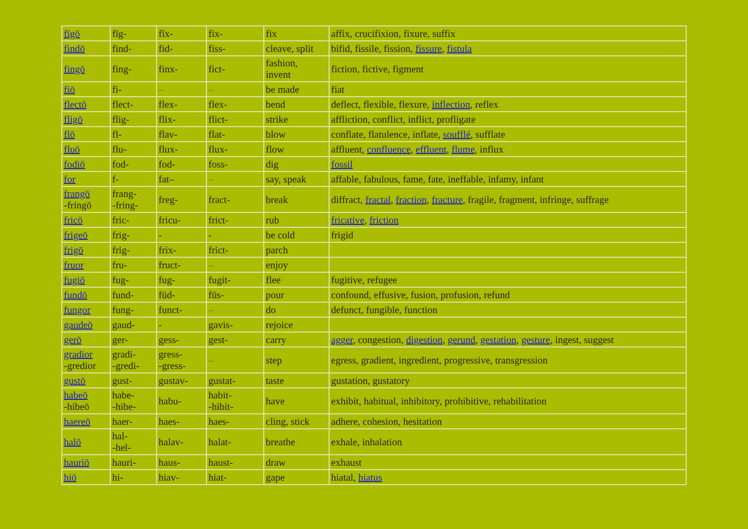| fīgō | fīg- | fīx- | fix- | fix | affix, crucifixion, fixure, suffix |
| findō | find- | fid- | fiss- | cleave, split | bifid, fissile, fission, fissure , fistula |
| fingō | fing- | finx- | fict- | fashion, invent | fiction, fictive, figment |
| fiō | fi- | – | – | be made | fiat |
| flectō | flect- | flex- | flex- | bend | deflect, flexible, flexure, inflection , reflex |
| fligō | flig- | flix- | flict- | strike | affliction, conflict, inflict, profligate |
| flō | fl- | flav- | flat- | blow | conflate, flatulence, inflate, soufflé , sufflate |
| fluō | flu- | flux- | flux- | flow | affluent, confluence , effluent , flume , influx |
| fodiō | fod- | fod- | foss- | dig | fossil |
| for | f- | fat– | – | say, speak | affable, fabulous, fame, fate, ineffable, infamy, infant |
| frangō -fringō | frang- -fring- | freg- | fract- | break | diffract, fractal , fraction , fracture , fragile, fragment, infringe, suffrage |
| fricō | fric- | fricu- | frict- | rub | fricative , friction |
| frigeō | frig- | - | - | be cold | frigid |
| frigō | frig- | frix- | frict- | parch | |
| fruor | fru- | fruct- | – | enjoy | |
| fugiō | fug- | fug- | fugit- | flee | fugitive, refugee |
| fundō | fund- | fūd- | fūs- | pour | confound, effusive, fusion, profusion, refund |
| fungor | fung- | funct- | – | do | defunct, fungible, function |
| gaudeō | gaud- | - | gavis- | rejoice | |
| gerō | ger- | gess- | gest- | carry | agger , congestion, digestion , gerund , gestation , gesture , ingest, suggest |
| gradior -gredior | gradi- -gredi- | gress- -gress- | – | step | egress, gradient, ingredient, progressive, transgression |
| gustō | gust- | gustav- | gustat- | taste | gustation, gustatory |
| habeō -hibeō | habe- -hibe- | habu- | habit- -hibit- | have | exhibit, habitual, inhibitory, prohibitive, rehabilitation |
| haereō | haer- | haes- | haes- | cling, stick | adhere, cohesion, hesitation |
| halō | hal- -hel- | halav- | halat- | breathe | exhale, inhalation |
| hauriō | hauri- | haus- | haust- | draw | exhaust |
| hiō | hi- | hiav- | hiat- | gape | hiatal, hiatus |